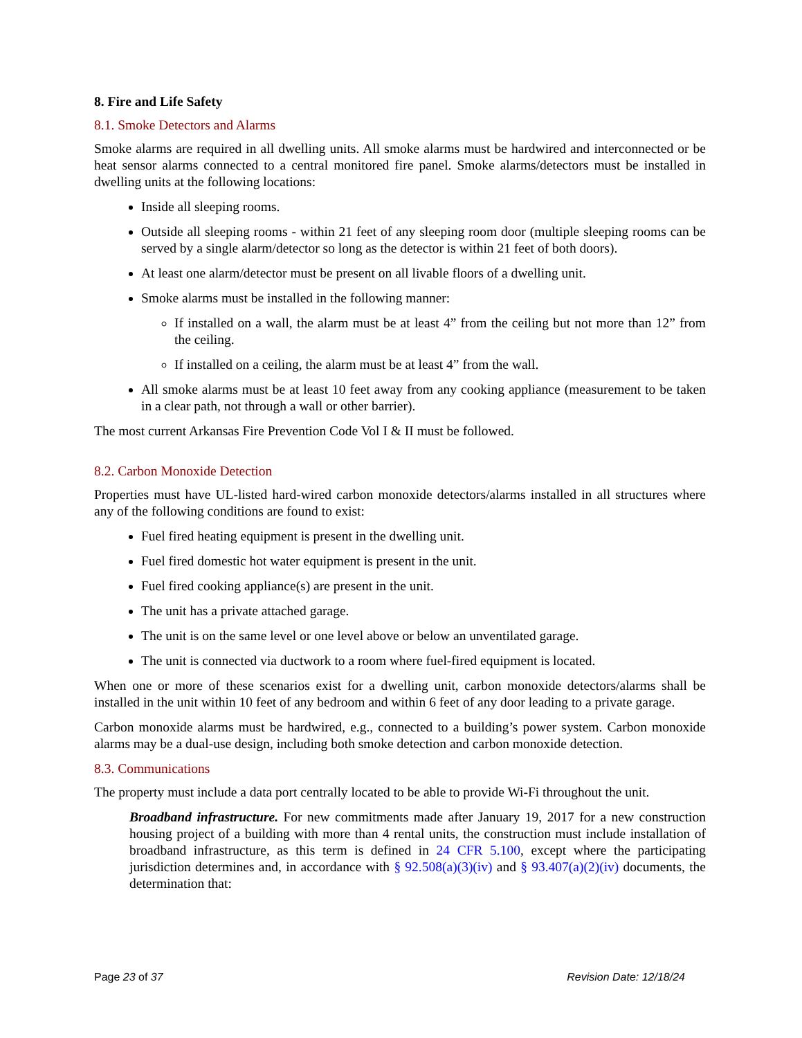8. Fire and Life Safety
8.1. Smoke Detectors and Alarms
Smoke alarms are required in all dwelling units. All smoke alarms must be hardwired and interconnected or be heat sensor alarms connected to a central monitored fire panel. Smoke alarms/detectors must be installed in dwelling units at the following locations:
Inside all sleeping rooms.
Outside all sleeping rooms - within 21 feet of any sleeping room door (multiple sleeping rooms can be served by a single alarm/detector so long as the detector is within 21 feet of both doors).
At least one alarm/detector must be present on all livable floors of a dwelling unit.
Smoke alarms must be installed in the following manner:
If installed on a wall, the alarm must be at least 4” from the ceiling but not more than 12” from the ceiling.
If installed on a ceiling, the alarm must be at least 4” from the wall.
All smoke alarms must be at least 10 feet away from any cooking appliance (measurement to be taken in a clear path, not through a wall or other barrier).
The most current Arkansas Fire Prevention Code Vol I & II must be followed.
8.2. Carbon Monoxide Detection
Properties must have UL-listed hard-wired carbon monoxide detectors/alarms installed in all structures where any of the following conditions are found to exist:
Fuel fired heating equipment is present in the dwelling unit.
Fuel fired domestic hot water equipment is present in the unit.
Fuel fired cooking appliance(s) are present in the unit.
The unit has a private attached garage.
The unit is on the same level or one level above or below an unventilated garage.
The unit is connected via ductwork to a room where fuel-fired equipment is located.
When one or more of these scenarios exist for a dwelling unit, carbon monoxide detectors/alarms shall be installed in the unit within 10 feet of any bedroom and within 6 feet of any door leading to a private garage.
Carbon monoxide alarms must be hardwired, e.g., connected to a building’s power system. Carbon monoxide alarms may be a dual-use design, including both smoke detection and carbon monoxide detection.
8.3. Communications
The property must include a data port centrally located to be able to provide Wi-Fi throughout the unit.
Broadband infrastructure. For new commitments made after January 19, 2017 for a new construction housing project of a building with more than 4 rental units, the construction must include installation of broadband infrastructure, as this term is defined in 24 CFR 5.100, except where the participating jurisdiction determines and, in accordance with § 92.508(a)(3)(iv) and § 93.407(a)(2)(iv) documents, the determination that:
Page 23 of 37 Revision Date: 12/18/24